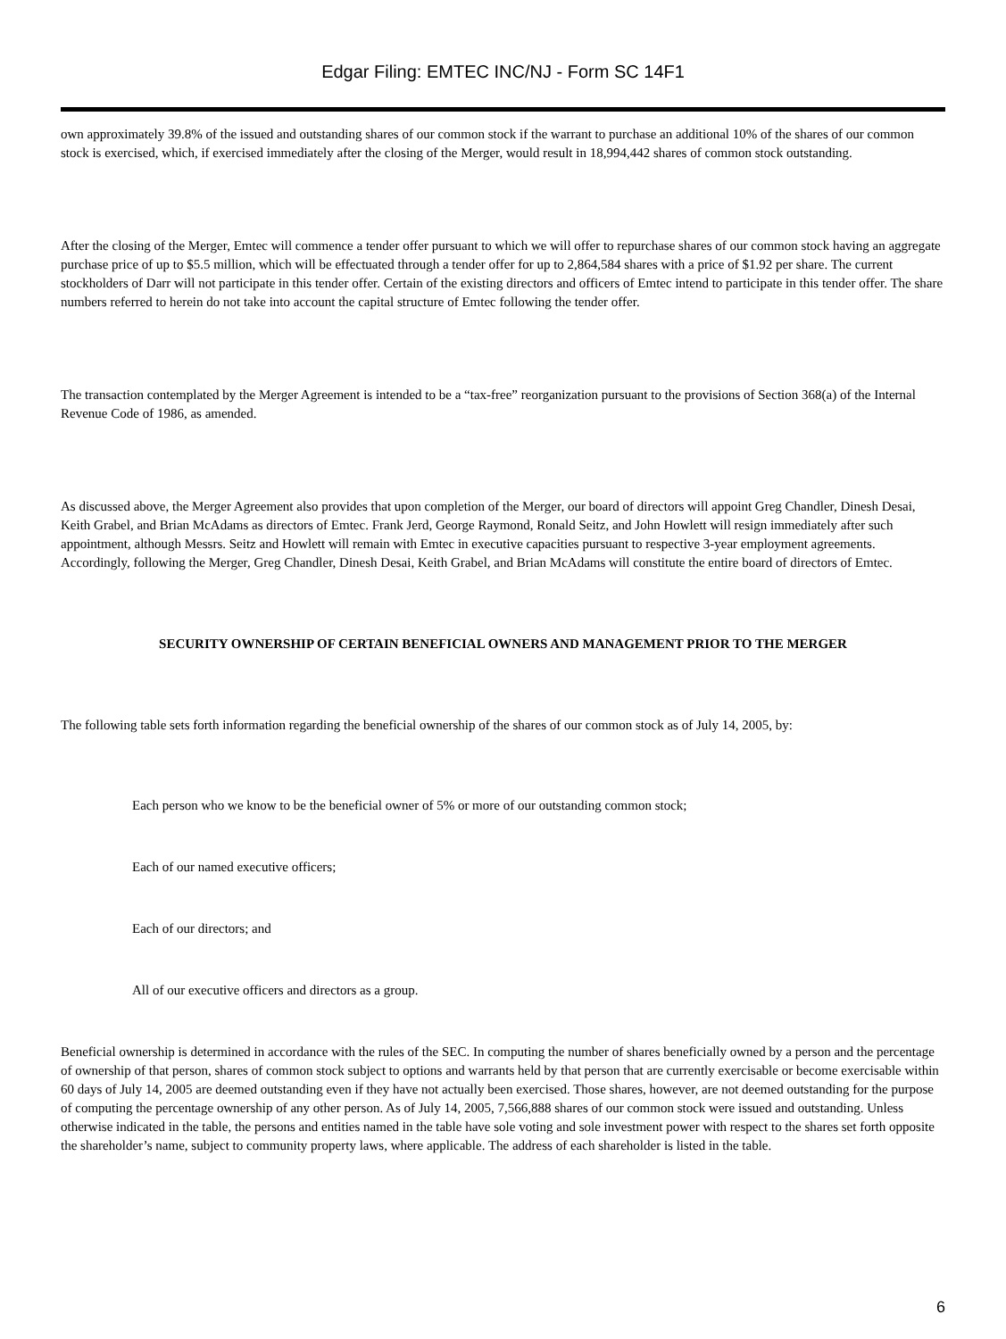Edgar Filing: EMTEC INC/NJ - Form SC 14F1
own approximately 39.8% of the issued and outstanding shares of our common stock if the warrant to purchase an additional 10% of the shares of our common stock is exercised, which, if exercised immediately after the closing of the Merger, would result in 18,994,442 shares of common stock outstanding.
After the closing of the Merger, Emtec will commence a tender offer pursuant to which we will offer to repurchase shares of our common stock having an aggregate purchase price of up to $5.5 million, which will be effectuated through a tender offer for up to 2,864,584 shares with a price of $1.92 per share. The current stockholders of Darr will not participate in this tender offer. Certain of the existing directors and officers of Emtec intend to participate in this tender offer. The share numbers referred to herein do not take into account the capital structure of Emtec following the tender offer.
The transaction contemplated by the Merger Agreement is intended to be a “tax-free” reorganization pursuant to the provisions of Section 368(a) of the Internal Revenue Code of 1986, as amended.
As discussed above, the Merger Agreement also provides that upon completion of the Merger, our board of directors will appoint Greg Chandler, Dinesh Desai, Keith Grabel, and Brian McAdams as directors of Emtec. Frank Jerd, George Raymond, Ronald Seitz, and John Howlett will resign immediately after such appointment, although Messrs. Seitz and Howlett will remain with Emtec in executive capacities pursuant to respective 3-year employment agreements. Accordingly, following the Merger, Greg Chandler, Dinesh Desai, Keith Grabel, and Brian McAdams will constitute the entire board of directors of Emtec.
SECURITY OWNERSHIP OF CERTAIN BENEFICIAL OWNERS AND MANAGEMENT PRIOR TO THE MERGER
The following table sets forth information regarding the beneficial ownership of the shares of our common stock as of July 14, 2005, by:
Each person who we know to be the beneficial owner of 5% or more of our outstanding common stock;
Each of our named executive officers;
Each of our directors; and
All of our executive officers and directors as a group.
Beneficial ownership is determined in accordance with the rules of the SEC. In computing the number of shares beneficially owned by a person and the percentage of ownership of that person, shares of common stock subject to options and warrants held by that person that are currently exercisable or become exercisable within 60 days of July 14, 2005 are deemed outstanding even if they have not actually been exercised. Those shares, however, are not deemed outstanding for the purpose of computing the percentage ownership of any other person. As of July 14, 2005, 7,566,888 shares of our common stock were issued and outstanding. Unless otherwise indicated in the table, the persons and entities named in the table have sole voting and sole investment power with respect to the shares set forth opposite the shareholder’s name, subject to community property laws, where applicable. The address of each shareholder is listed in the table.
6